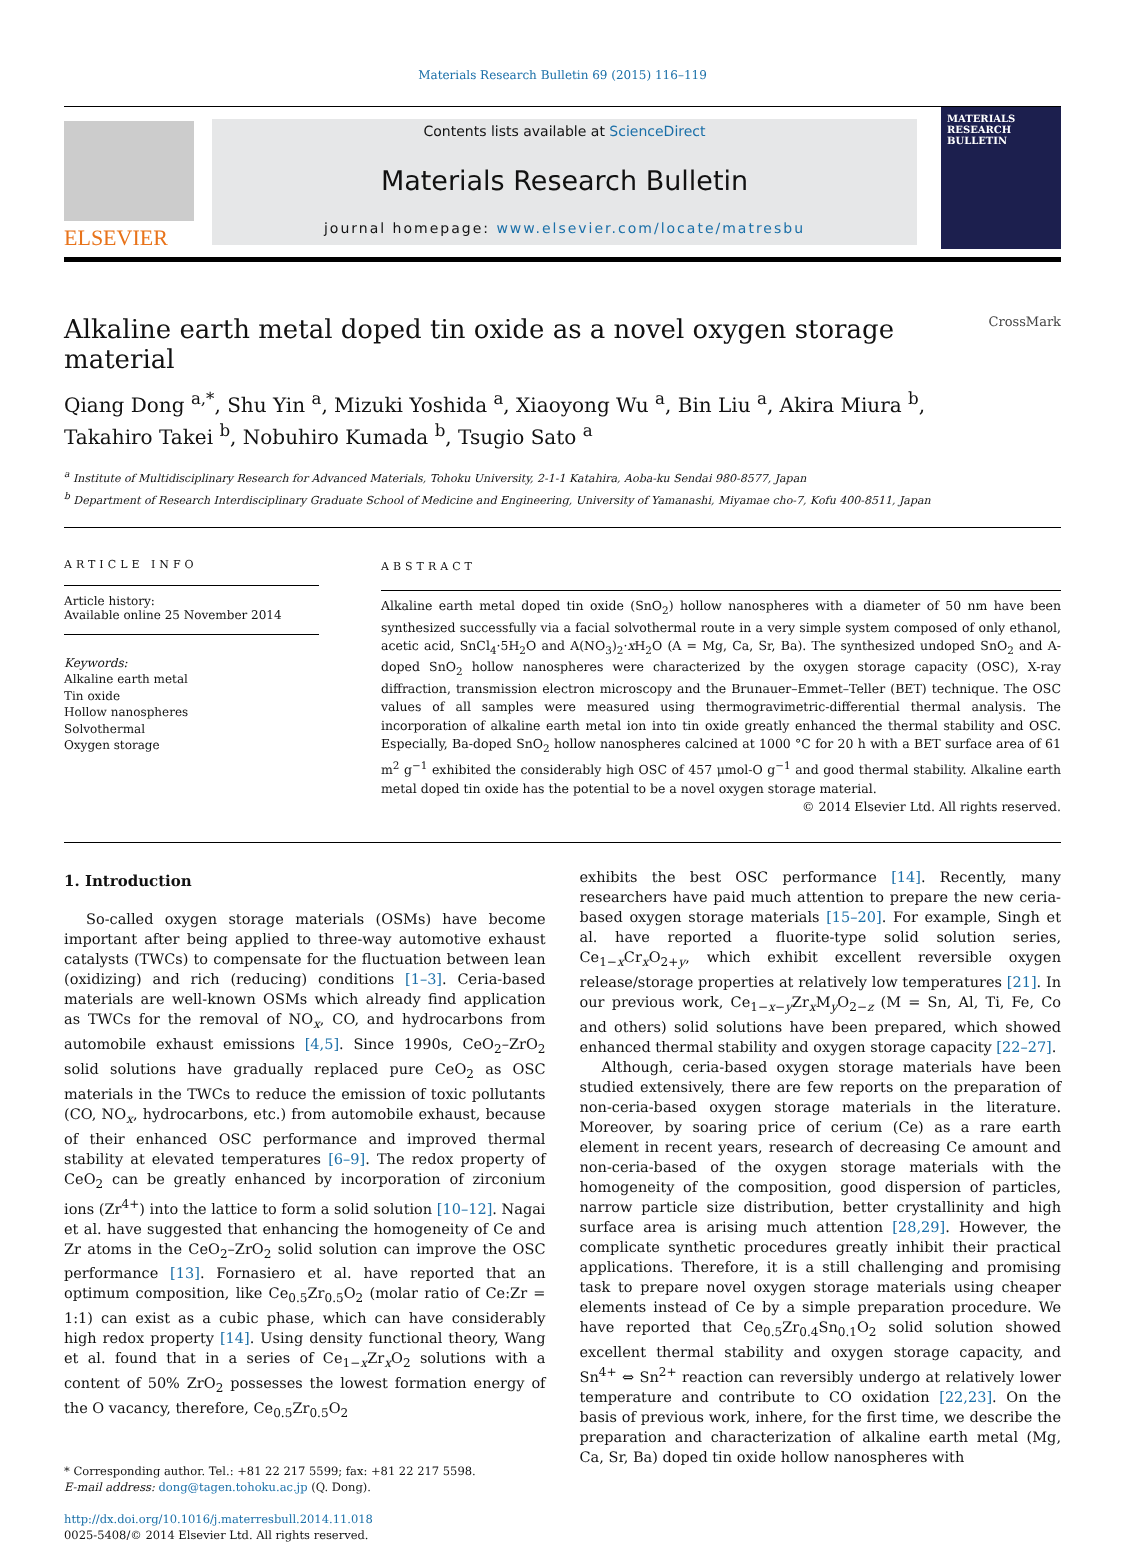Materials Research Bulletin 69 (2015) 116–119
ELSEVIER
Contents lists available at ScienceDirect
Materials Research Bulletin
journal homepage: www.elsevier.com/locate/matresbu
MATERIALS RESEARCH BULLETIN
Alkaline earth metal doped tin oxide as a novel oxygen storage material CrossMark
Qiang Dong <sup>a,*</sup>, Shu Yin <sup>a</sup>, Mizuki Yoshida <sup>a</sup>, Xiaoyong Wu <sup>a</sup>, Bin Liu <sup>a</sup>, Akira Miura <sup>b</sup>,
Takahiro Takei <sup>b</sup>, Nobuhiro Kumada <sup>b</sup>, Tsugio Sato <sup>a</sup>
<sup>a</sup> Institute of Multidisciplinary Research for Advanced Materials, Tohoku University, 2-1-1 Katahira, Aoba-ku Sendai 980-8577, Japan
<sup>b</sup> Department of Research Interdisciplinary Graduate School of Medicine and Engineering, University of Yamanashi, Miyamae cho-7, Kofu 400-8511, Japan
ARTICLE INFO
Article history:
Available online 25 November 2014
Keywords:
Alkaline earth metal
Tin oxide
Hollow nanospheres
Solvothermal
Oxygen storage
ABSTRACT
Alkaline earth metal doped tin oxide (SnO<sub>2</sub>) hollow nanospheres with a diameter of 50 nm have been synthesized successfully via a facial solvothermal route in a very simple system composed of only ethanol, acetic acid, SnCl<sub>4</sub>·5H<sub>2</sub>O and A(NO<sub>3</sub>)<sub>2</sub>·x H<sub>2</sub>O (A = Mg, Ca, Sr, Ba). The synthesized undoped SnO<sub>2</sub> and A-doped SnO<sub>2</sub> hollow nanospheres were characterized by the oxygen storage capacity (OSC), X-ray diffraction, transmission electron microscopy and the Brunauer–Emmet–Teller (BET) technique. The OSC values of all samples were measured using thermogravimetric-differential thermal analysis. The incorporation of alkaline earth metal ion into tin oxide greatly enhanced the thermal stability and OSC. Especially, Ba-doped SnO<sub>2</sub> hollow nanospheres calcined at 1000 °C for 20 h with a BET surface area of 61 m<sup>2</sup> g<sup>−1</sup> exhibited the considerably high OSC of 457 μmol-O g<sup>−1</sup> and good thermal stability. Alkaline earth metal doped tin oxide has the potential to be a novel oxygen storage material.
© 2014 Elsevier Ltd. All rights reserved.
1. Introduction
So-called oxygen storage materials (OSMs) have become important after being applied to three-way automotive exhaust catalysts (TWCs) to compensate for the fluctuation between lean (oxidizing) and rich (reducing) conditions [1–3]. Ceria-based materials are well-known OSMs which already find application as TWCs for the removal of NO<sub>x</sub>, CO, and hydrocarbons from automobile exhaust emissions [4,5]. Since 1990s, CeO<sub>2</sub>–ZrO<sub>2</sub> solid solutions have gradually replaced pure CeO<sub>2</sub> as OSC materials in the TWCs to reduce the emission of toxic pollutants (CO, NO<sub>x</sub>, hydrocarbons, etc.) from automobile exhaust, because of their enhanced OSC performance and improved thermal stability at elevated temperatures [6–9]. The redox property of CeO<sub>2</sub> can be greatly enhanced by incorporation of zirconium ions (Zr<sup>4+</sup>) into the lattice to form a solid solution [10–12]. Nagai et al. have suggested that enhancing the homogeneity of Ce and Zr atoms in the CeO<sub>2</sub>–ZrO<sub>2</sub> solid solution can improve the OSC performance [13]. Fornasiero et al. have reported that an optimum composition, like Ce<sub>0.5</sub>Zr<sub>0.5</sub>O<sub>2</sub> (molar ratio of Ce:Zr = 1:1) can exist as a cubic phase, which can have considerably high redox property [14]. Using density functional theory, Wang et al. found that in a series of Ce<sub>1−x</sub>Zr<sub>x</sub>O<sub>2</sub> solutions with a content of 50% ZrO<sub>2</sub> possesses the lowest formation energy of the O vacancy, therefore, Ce<sub>0.5</sub>Zr<sub>0.5</sub>O<sub>2</sub>
* Corresponding author. Tel.: +81 22 217 5599; fax: +81 22 217 5598.
E-mail address: dong@tagen.tohoku.ac.jp (Q. Dong).
http://dx.doi.org/10.1016/j.materresbull.2014.11.018
0025-5408/© 2014 Elsevier Ltd. All rights reserved.
exhibits the best OSC performance [14]. Recently, many researchers have paid much attention to prepare the new ceria-based oxygen storage materials [15–20]. For example, Singh et al. have reported a fluorite-type solid solution series, Ce<sub>1−x</sub>Cr<sub>x</sub>O<sub>2+y</sub>, which exhibit excellent reversible oxygen release/storage properties at relatively low temperatures [21]. In our previous work, Ce<sub>1−x−y</sub>Zr<sub>x</sub>M<sub>y</sub>O<sub>2−z</sub> (M = Sn, Al, Ti, Fe, Co and others) solid solutions have been prepared, which showed enhanced thermal stability and oxygen storage capacity [22–27].
Although, ceria-based oxygen storage materials have been studied extensively, there are few reports on the preparation of non-ceria-based oxygen storage materials in the literature. Moreover, by soaring price of cerium (Ce) as a rare earth element in recent years, research of decreasing Ce amount and non-ceria-based of the oxygen storage materials with the homogeneity of the composition, good dispersion of particles, narrow particle size distribution, better crystallinity and high surface area is arising much attention [28,29]. However, the complicate synthetic procedures greatly inhibit their practical applications. Therefore, it is a still challenging and promising task to prepare novel oxygen storage materials using cheaper elements instead of Ce by a simple preparation procedure. We have reported that Ce<sub>0.5</sub>Zr<sub>0.4</sub>Sn<sub>0.1</sub>O<sub>2</sub> solid solution showed excellent thermal stability and oxygen storage capacity, and Sn<sup>4+</sup> ⇔ Sn<sup>2+</sup> reaction can reversibly undergo at relatively lower temperature and contribute to CO oxidation [22,23]. On the basis of previous work, inhere, for the first time, we describe the preparation and characterization of alkaline earth metal (Mg, Ca, Sr, Ba) doped tin oxide hollow nanospheres with